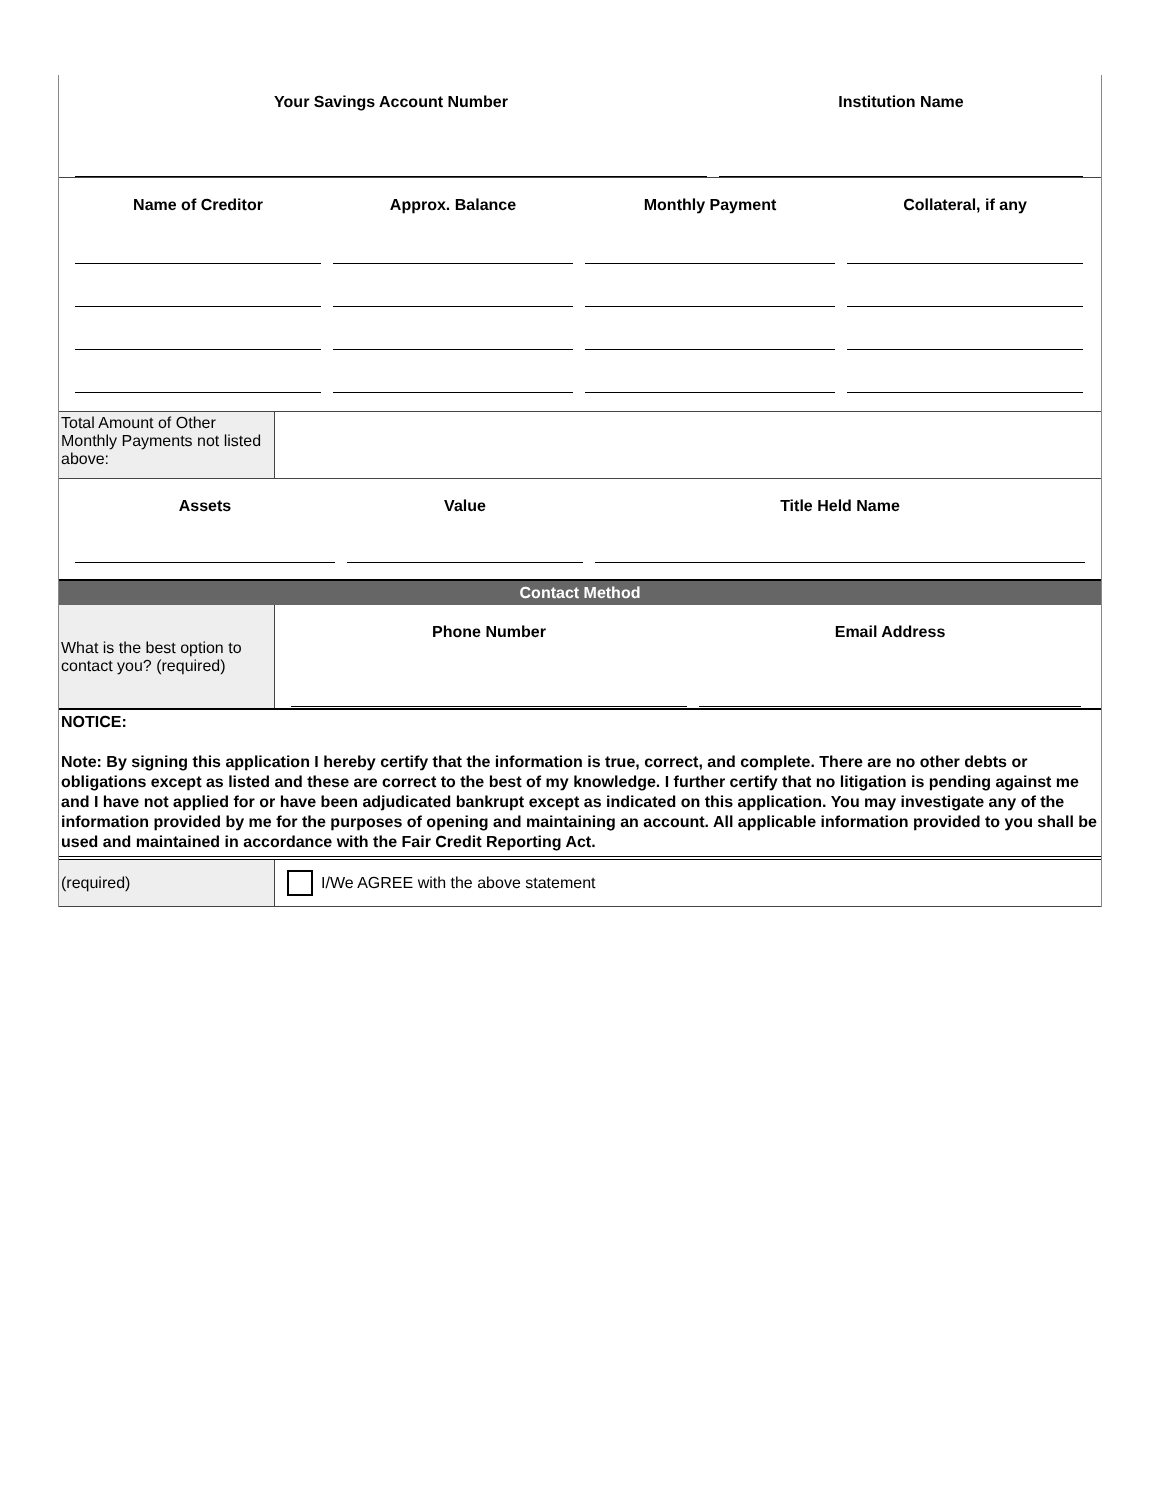Your Savings Account Number Institution Name
Name of Creditor Approx. Balance Monthly Payment Collateral, if any
Total Amount of Other Monthly Payments not listed above:
Assets Value Title Held Name
Contact Method
What is the best option to contact you? (required)
Phone Number Email Address
NOTICE:
Note: By signing this application I hereby certify that the information is true, correct, and complete. There are no other debts or obligations except as listed and these are correct to the best of my knowledge. I further certify that no litigation is pending against me and I have not applied for or have been adjudicated bankrupt except as indicated on this application. You may investigate any of the information provided by me for the purposes of opening and maintaining an account. All applicable information provided to you shall be used and maintained in accordance with the Fair Credit Reporting Act.
(required) I/We AGREE with the above statement